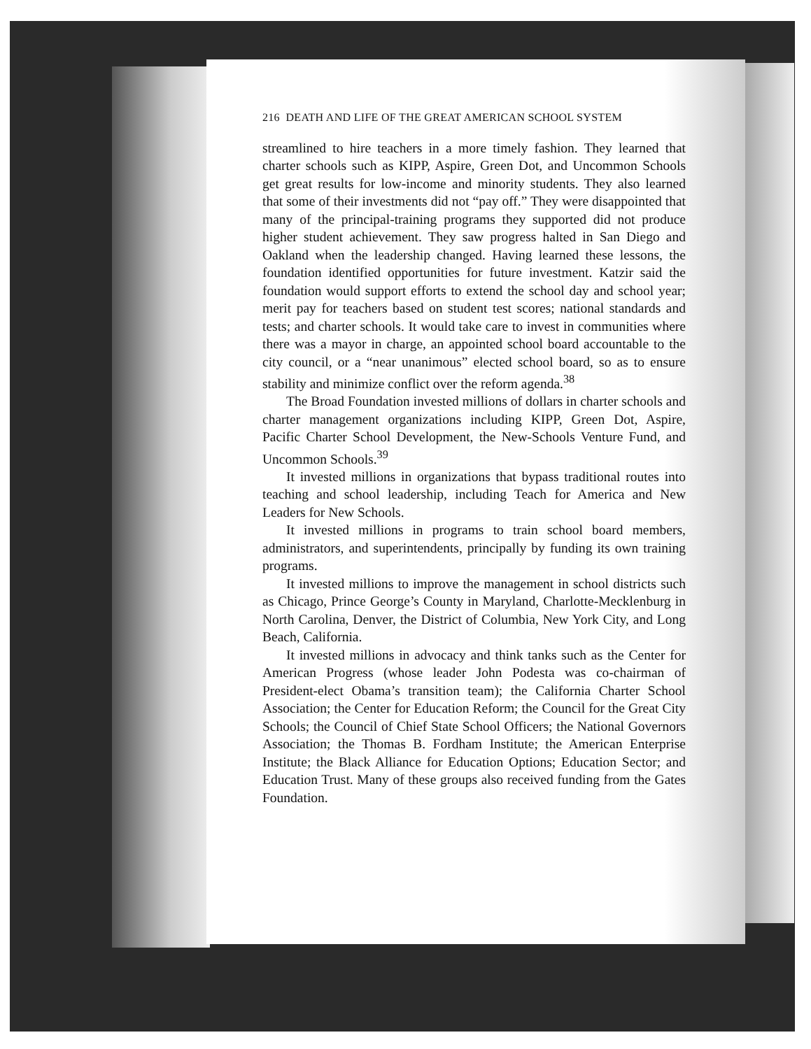216 DEATH AND LIFE OF THE GREAT AMERICAN SCHOOL SYSTEM
streamlined to hire teachers in a more timely fashion. They learned that charter schools such as KIPP, Aspire, Green Dot, and Uncommon Schools get great results for low-income and minority students. They also learned that some of their investments did not “pay off.” They were disappointed that many of the principal-training programs they supported did not produce higher student achievement. They saw progress halted in San Diego and Oakland when the leadership changed. Having learned these lessons, the foundation identified opportunities for future investment. Katzir said the foundation would support efforts to extend the school day and school year; merit pay for teachers based on student test scores; national standards and tests; and charter schools. It would take care to invest in communities where there was a mayor in charge, an appointed school board accountable to the city council, or a “near unanimous” elected school board, so as to ensure stability and minimize conflict over the reform agenda.<sup>38</sup>
The Broad Foundation invested millions of dollars in charter schools and charter management organizations including KIPP, Green Dot, Aspire, Pacific Charter School Development, the New-Schools Venture Fund, and Uncommon Schools.<sup>39</sup>
It invested millions in organizations that bypass traditional routes into teaching and school leadership, including Teach for America and New Leaders for New Schools.
It invested millions in programs to train school board members, administrators, and superintendents, principally by funding its own training programs.
It invested millions to improve the management in school districts such as Chicago, Prince George’s County in Maryland, Charlotte-Mecklenburg in North Carolina, Denver, the District of Columbia, New York City, and Long Beach, California.
It invested millions in advocacy and think tanks such as the Center for American Progress (whose leader John Podesta was co-chairman of President-elect Obama’s transition team); the California Charter School Association; the Center for Education Reform; the Council for the Great City Schools; the Council of Chief State School Officers; the National Governors Association; the Thomas B. Fordham Institute; the American Enterprise Institute; the Black Alliance for Education Options; Education Sector; and Education Trust. Many of these groups also received funding from the Gates Foundation.